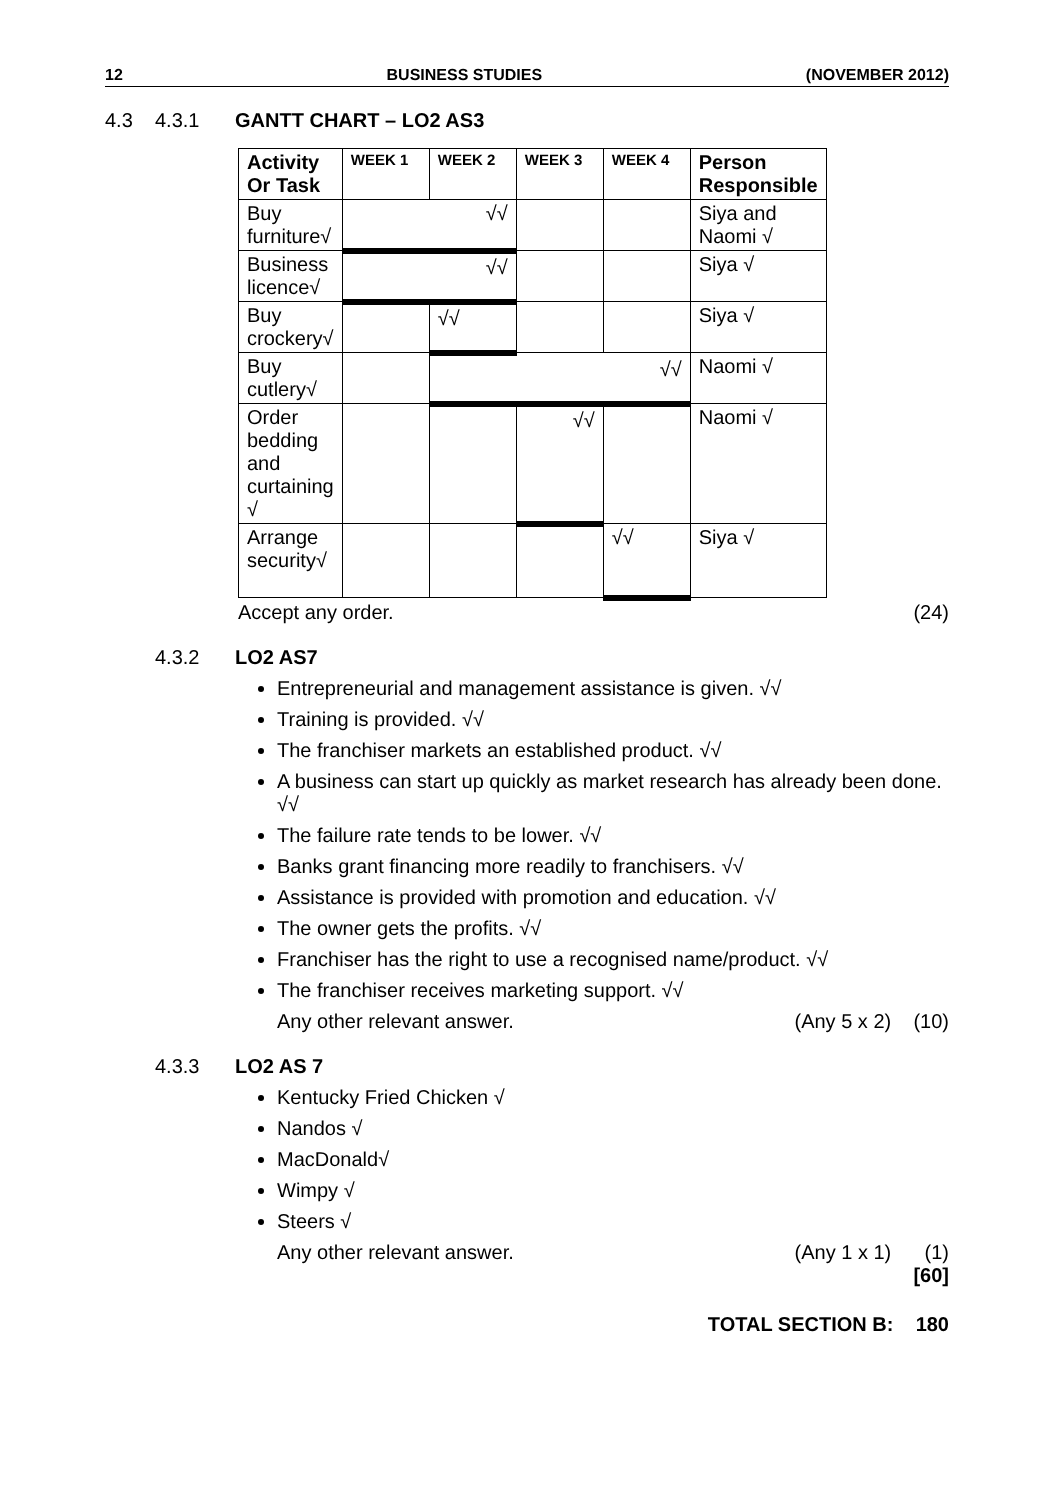12 BUSINESS STUDIES (NOVEMBER 2012)
4.3 4.3.1 GANTT CHART – LO2 AS3
| Activity Or Task | WEEK 1 | WEEK 2 | WEEK 3 | WEEK 4 | Person Responsible |
| --- | --- | --- | --- | --- | --- |
| Buy furniture√ | √√ | | | | Siya and Naomi √ |
| Business licence√ | √√ | | | | Siya √ |
| Buy crockery√ | | √√ | | | Siya √ |
| Buy cutlery√ | | √√ | | | Naomi √ |
| Order bedding and curtaining √ | | | √√ | | Naomi √ |
| Arrange security√ | | | | √√ | Siya √ |
Accept any order. (24)
4.3.2 LO2 AS7
Entrepreneurial and management assistance is given. √√
Training is provided. √√
The franchiser markets an established product. √√
A business can start up quickly as market research has already been done. √√
The failure rate tends to be lower. √√
Banks grant financing more readily to franchisers. √√
Assistance is provided with promotion and education. √√
The owner gets the profits. √√
Franchiser has the right to use a recognised name/product. √√
The franchiser receives marketing support. √√
Any other relevant answer. (Any 5 x 2) (10)
4.3.3 LO2 AS 7
Kentucky Fried Chicken √
Nandos √
MacDonald√
Wimpy √
Steers √
Any other relevant answer. (Any 1 x 1) (1)
[60]
TOTAL SECTION B: 180